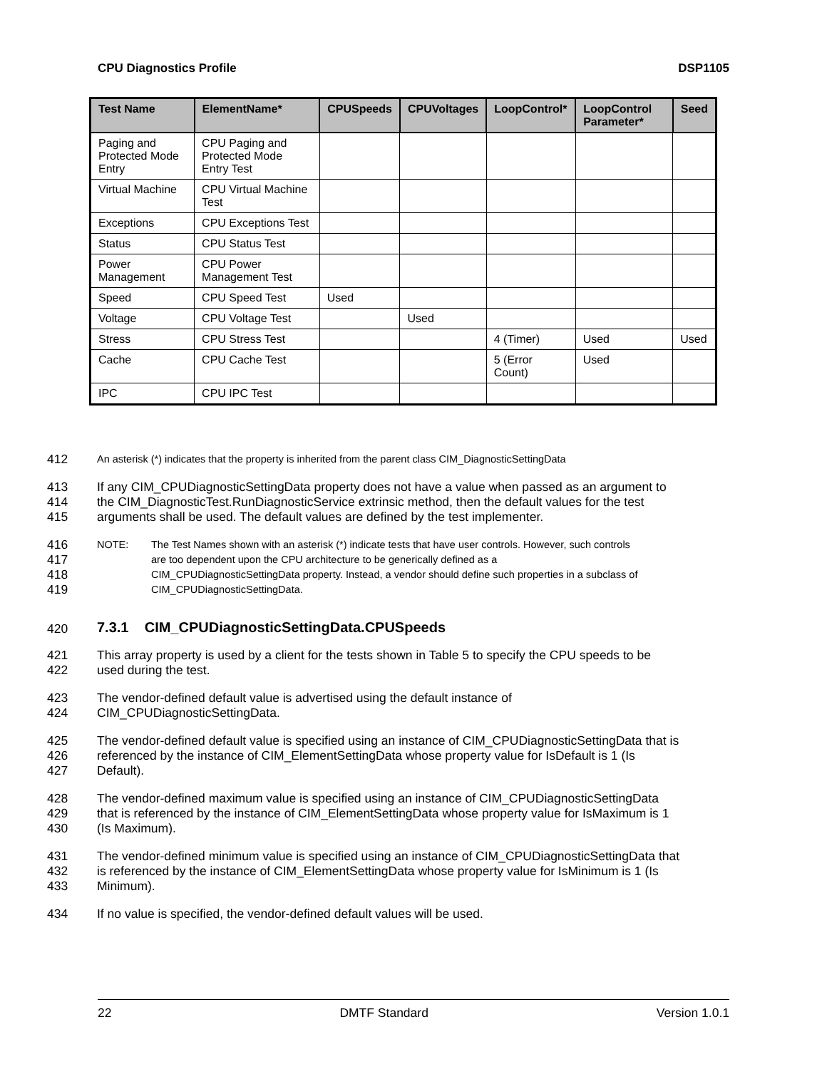CPU Diagnostics Profile DSP1105
| Test Name | ElementName* | CPUSpeeds | CPUVoltages | LoopControl* | LoopControl Parameter* | Seed |
| --- | --- | --- | --- | --- | --- | --- |
| Paging and Protected Mode Entry | CPU Paging and Protected Mode Entry Test | | | | | |
| Virtual Machine | CPU Virtual Machine Test | | | | | |
| Exceptions | CPU Exceptions Test | | | | | |
| Status | CPU Status Test | | | | | |
| Power Management | CPU Power Management Test | | | | | |
| Speed | CPU Speed Test | Used | | | | |
| Voltage | CPU Voltage Test | | Used | | | |
| Stress | CPU Stress Test | | | 4 (Timer) | Used | Used |
| Cache | CPU Cache Test | | | 5 (Error Count) | Used | |
| IPC | CPU IPC Test | | | | | |
412 An asterisk (*) indicates that the property is inherited from the parent class CIM_DiagnosticSettingData
413 If any CIM_CPUDiagnosticSettingData property does not have a value when passed as an argument to
414 the CIM_DiagnosticTest.RunDiagnosticService extrinsic method, then the default values for the test
415 arguments shall be used. The default values are defined by the test implementer.
416 NOTE: The Test Names shown with an asterisk (*) indicate tests that have user controls. However, such controls
417 are too dependent upon the CPU architecture to be generically defined as a
418 CIM_CPUDiagnosticSettingData property. Instead, a vendor should define such properties in a subclass of
419 CIM_CPUDiagnosticSettingData.
420 7.3.1 CIM_CPUDiagnosticSettingData.CPUSpeeds
421 This array property is used by a client for the tests shown in Table 5 to specify the CPU speeds to be
422 used during the test.
423 The vendor-defined default value is advertised using the default instance of
424 CIM_CPUDiagnosticSettingData.
425 The vendor-defined default value is specified using an instance of CIM_CPUDiagnosticSettingData that is
426 referenced by the instance of CIM_ElementSettingData whose property value for IsDefault is 1 (Is
427 Default).
428 The vendor-defined maximum value is specified using an instance of CIM_CPUDiagnosticSettingData
429 that is referenced by the instance of CIM_ElementSettingData whose property value for IsMaximum is 1
430 (Is Maximum).
431 The vendor-defined minimum value is specified using an instance of CIM_CPUDiagnosticSettingData that
432 is referenced by the instance of CIM_ElementSettingData whose property value for IsMinimum is 1 (Is
433 Minimum).
434 If no value is specified, the vendor-defined default values will be used.
22 DMTF Standard Version 1.0.1